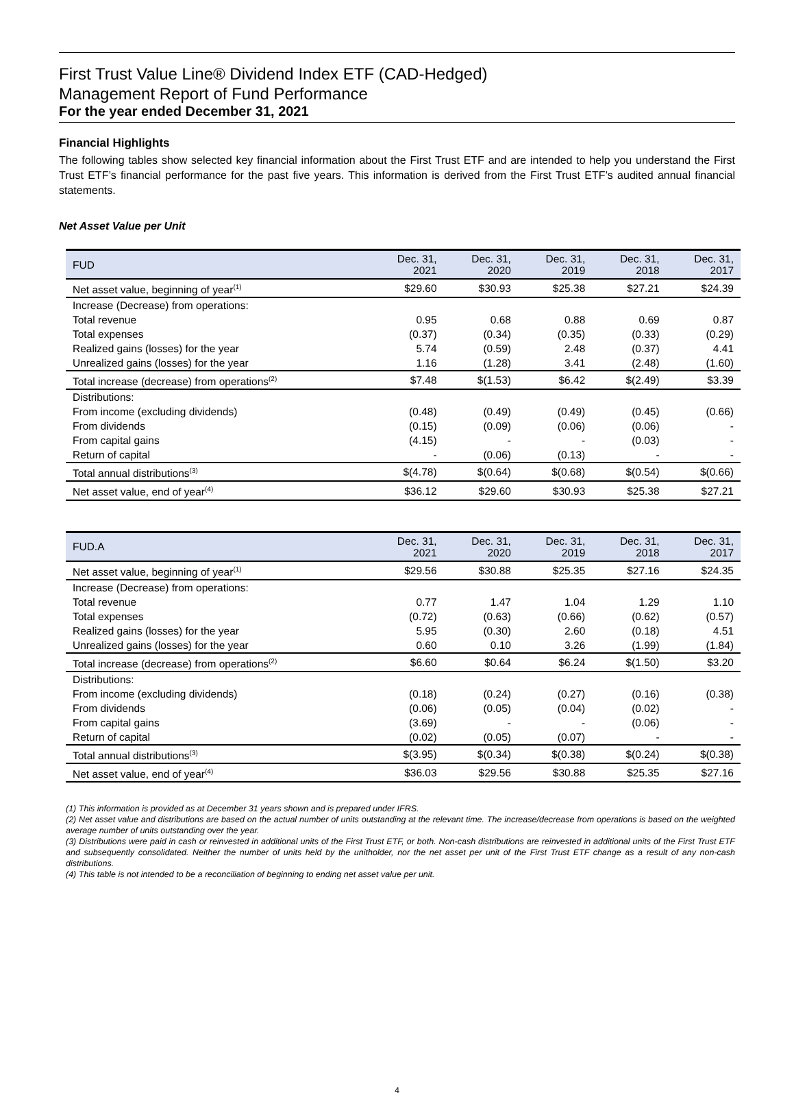First Trust Value Line® Dividend Index ETF (CAD-Hedged)
Management Report of Fund Performance
For the year ended December 31, 2021
Financial Highlights
The following tables show selected key financial information about the First Trust ETF and are intended to help you understand the First Trust ETF’s financial performance for the past five years. This information is derived from the First Trust ETF’s audited annual financial statements.
Net Asset Value per Unit
| FUD | Dec. 31, 2021 | Dec. 31, 2020 | Dec. 31, 2019 | Dec. 31, 2018 | Dec. 31, 2017 |
| --- | --- | --- | --- | --- | --- |
| Net asset value, beginning of year<sup>(1)</sup> | $29.60 | $30.93 | $25.38 | $27.21 | $24.39 |
| Increase (Decrease) from operations: | | | | | |
| Total revenue | 0.95 | 0.68 | 0.88 | 0.69 | 0.87 |
| Total expenses | (0.37) | (0.34) | (0.35) | (0.33) | (0.29) |
| Realized gains (losses) for the year | 5.74 | (0.59) | 2.48 | (0.37) | 4.41 |
| Unrealized gains (losses) for the year | 1.16 | (1.28) | 3.41 | (2.48) | (1.60) |
| Total increase (decrease) from operations<sup>(2)</sup> | $7.48 | $(1.53) | $6.42 | $(2.49) | $3.39 |
| Distributions: | | | | | |
| From income (excluding dividends) | (0.48) | (0.49) | (0.49) | (0.45) | (0.66) |
| From dividends | (0.15) | (0.09) | (0.06) | (0.06) | - |
| From capital gains | (4.15) | - | - | (0.03) | - |
| Return of capital | - | (0.06) | (0.13) | - | - |
| Total annual distributions<sup>(3)</sup> | $(4.78) | $(0.64) | $(0.68) | $(0.54) | $(0.66) |
| Net asset value, end of year<sup>(4)</sup> | $36.12 | $29.60 | $30.93 | $25.38 | $27.21 |
| FUD.A | Dec. 31, 2021 | Dec. 31, 2020 | Dec. 31, 2019 | Dec. 31, 2018 | Dec. 31, 2017 |
| --- | --- | --- | --- | --- | --- |
| Net asset value, beginning of year<sup>(1)</sup> | $29.56 | $30.88 | $25.35 | $27.16 | $24.35 |
| Increase (Decrease) from operations: | | | | | |
| Total revenue | 0.77 | 1.47 | 1.04 | 1.29 | 1.10 |
| Total expenses | (0.72) | (0.63) | (0.66) | (0.62) | (0.57) |
| Realized gains (losses) for the year | 5.95 | (0.30) | 2.60 | (0.18) | 4.51 |
| Unrealized gains (losses) for the year | 0.60 | 0.10 | 3.26 | (1.99) | (1.84) |
| Total increase (decrease) from operations<sup>(2)</sup> | $6.60 | $0.64 | $6.24 | $(1.50) | $3.20 |
| Distributions: | | | | | |
| From income (excluding dividends) | (0.18) | (0.24) | (0.27) | (0.16) | (0.38) |
| From dividends | (0.06) | (0.05) | (0.04) | (0.02) | - |
| From capital gains | (3.69) | - | - | (0.06) | - |
| Return of capital | (0.02) | (0.05) | (0.07) | - | - |
| Total annual distributions<sup>(3)</sup> | $(3.95) | $(0.34) | $(0.38) | $(0.24) | $(0.38) |
| Net asset value, end of year<sup>(4)</sup> | $36.03 | $29.56 | $30.88 | $25.35 | $27.16 |
(1) This information is provided as at December 31 years shown and is prepared under IFRS.
(2) Net asset value and distributions are based on the actual number of units outstanding at the relevant time. The increase/decrease from operations is based on the weighted average number of units outstanding over the year.
(3) Distributions were paid in cash or reinvested in additional units of the First Trust ETF, or both. Non-cash distributions are reinvested in additional units of the First Trust ETF and subsequently consolidated. Neither the number of units held by the unitholder, nor the net asset per unit of the First Trust ETF change as a result of any non-cash distributions.
(4) This table is not intended to be a reconciliation of beginning to ending net asset value per unit.
4